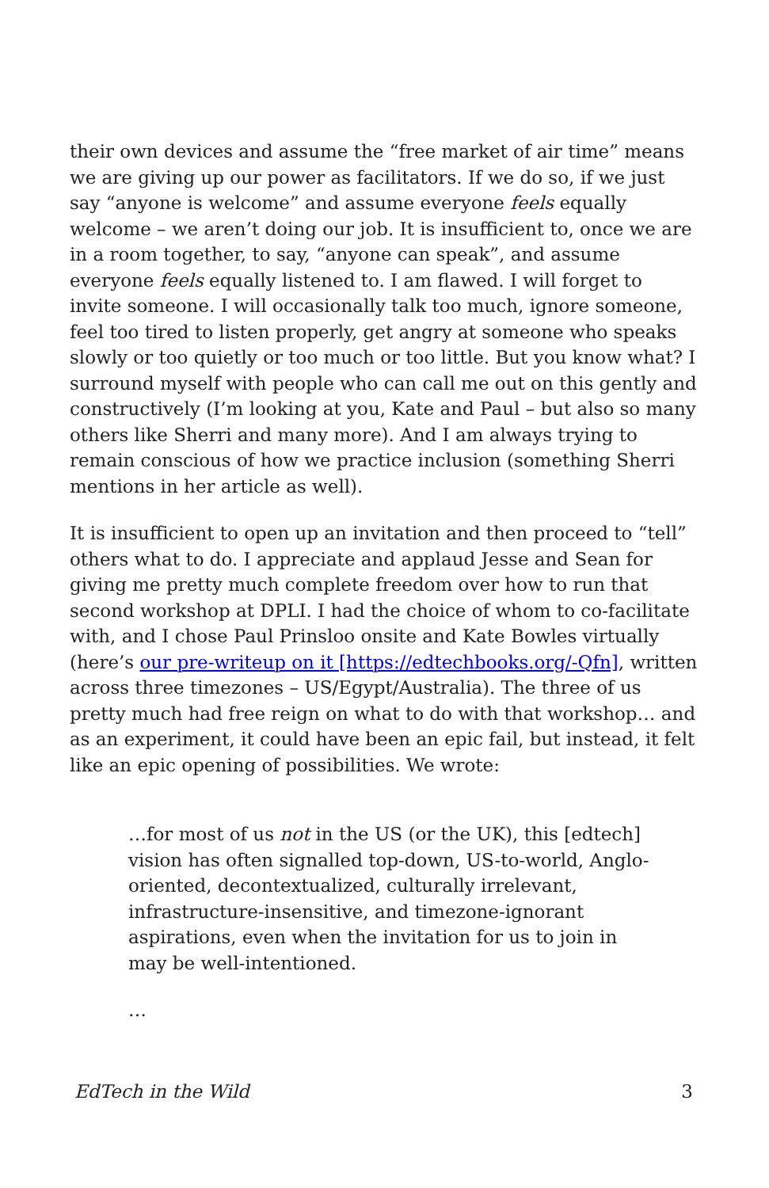their own devices and assume the “free market of air time” means we are giving up our power as facilitators. If we do so, if we just say “anyone is welcome” and assume everyone feels equally welcome – we aren’t doing our job. It is insufficient to, once we are in a room together, to say, “anyone can speak”, and assume everyone feels equally listened to. I am flawed. I will forget to invite someone. I will occasionally talk too much, ignore someone, feel too tired to listen properly, get angry at someone who speaks slowly or too quietly or too much or too little. But you know what? I surround myself with people who can call me out on this gently and constructively (I’m looking at you, Kate and Paul – but also so many others like Sherri and many more). And I am always trying to remain conscious of how we practice inclusion (something Sherri mentions in her article as well).
It is insufficient to open up an invitation and then proceed to “tell” others what to do. I appreciate and applaud Jesse and Sean for giving me pretty much complete freedom over how to run that second workshop at DPLI. I had the choice of whom to co-facilitate with, and I chose Paul Prinsloo onsite and Kate Bowles virtually (here’s our pre-writeup on it [https://edtechbooks.org/-Qfn], written across three timezones – US/Egypt/Australia). The three of us pretty much had free reign on what to do with that workshop… and as an experiment, it could have been an epic fail, but instead, it felt like an epic opening of possibilities. We wrote:
…for most of us not in the US (or the UK), this [edtech] vision has often signalled top-down, US-to-world, Anglo-oriented, decontextualized, culturally irrelevant, infrastructure-insensitive, and timezone-ignorant aspirations, even when the invitation for us to join in may be well-intentioned.
…
EdTech in the Wild 3